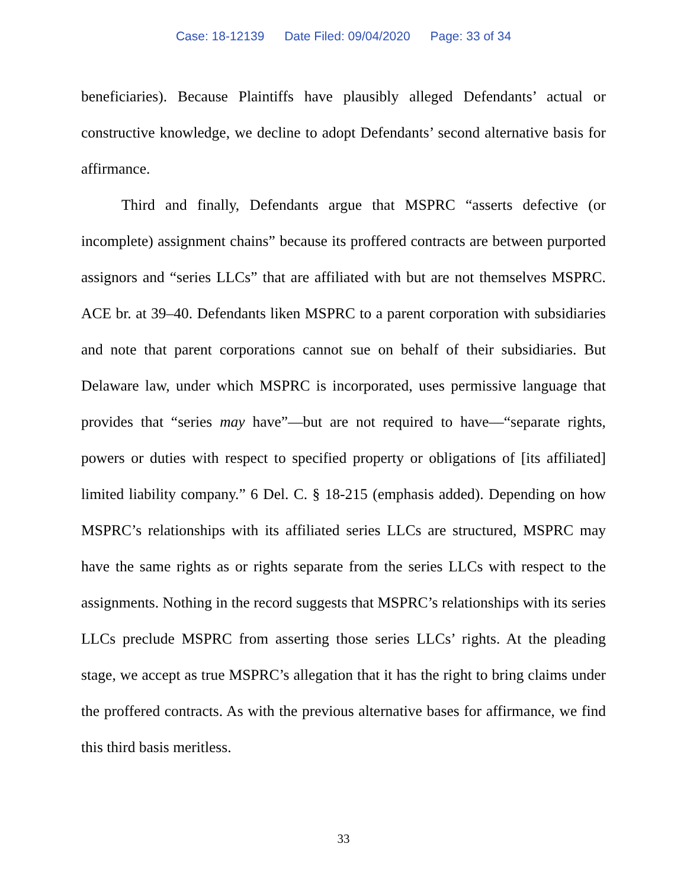Case: 18-12139 Date Filed: 09/04/2020 Page: 33 of 34
beneficiaries). Because Plaintiffs have plausibly alleged Defendants’ actual or constructive knowledge, we decline to adopt Defendants’ second alternative basis for affirmance.
Third and finally, Defendants argue that MSPRC “asserts defective (or incomplete) assignment chains” because its proffered contracts are between purported assignors and “series LLCs” that are affiliated with but are not themselves MSPRC. ACE br. at 39–40. Defendants liken MSPRC to a parent corporation with subsidiaries and note that parent corporations cannot sue on behalf of their subsidiaries. But Delaware law, under which MSPRC is incorporated, uses permissive language that provides that “series may have”—but are not required to have—“separate rights, powers or duties with respect to specified property or obligations of [its affiliated] limited liability company.” 6 Del. C. § 18-215 (emphasis added). Depending on how MSPRC’s relationships with its affiliated series LLCs are structured, MSPRC may have the same rights as or rights separate from the series LLCs with respect to the assignments. Nothing in the record suggests that MSPRC’s relationships with its series LLCs preclude MSPRC from asserting those series LLCs’ rights. At the pleading stage, we accept as true MSPRC’s allegation that it has the right to bring claims under the proffered contracts. As with the previous alternative bases for affirmance, we find this third basis meritless.
33